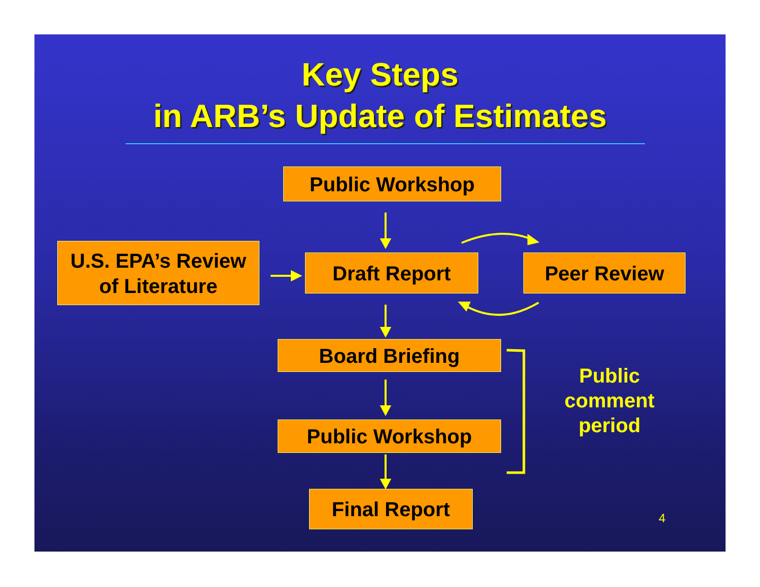Key Steps
in ARB’s Update of Estimates
Public Workshop
U.S. EPA’s Review
of Literature
Draft Report Peer Review
Board Briefing
Public Workshop
Final Report
Public
comment
period
4